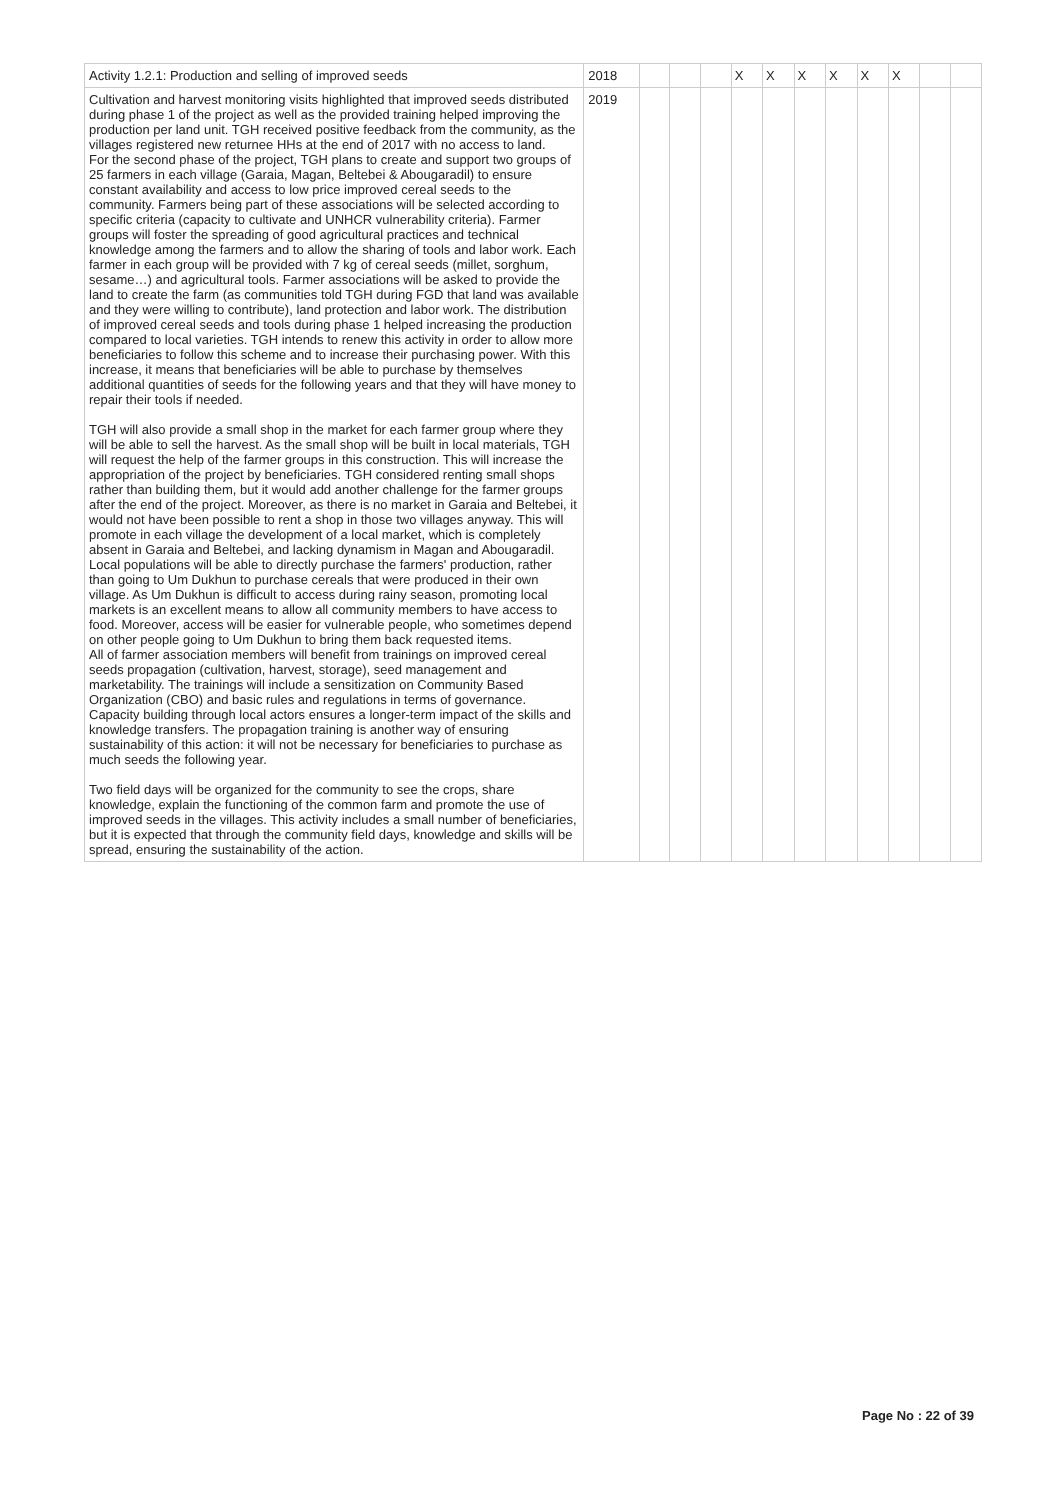| Activity 1.2.1: Production and selling of improved seeds | 2018 | | | | X | X | X | X | X | X | | |
| Cultivation and harvest monitoring visits highlighted that improved seeds distributed during phase 1 of the project as well as the provided training helped improving the production per land unit. TGH received positive feedback from the community, as the villages registered new returnee HHs at the end of 2017 with no access to land. For the second phase of the project, TGH plans to create and support two groups of 25 farmers in each village (Garaia, Magan, Beltebei & Abougaradil) to ensure constant availability and access to low price improved cereal seeds to the community. Farmers being part of these associations will be selected according to specific criteria (capacity to cultivate and UNHCR vulnerability criteria). Farmer groups will foster the spreading of good agricultural practices and technical knowledge among the farmers and to allow the sharing of tools and labor work. Each farmer in each group will be provided with 7 kg of cereal seeds (millet, sorghum, sesame…) and agricultural tools. Farmer associations will be asked to provide the land to create the farm (as communities told TGH during FGD that land was available and they were willing to contribute), land protection and labor work. The distribution of improved cereal seeds and tools during phase 1 helped increasing the production compared to local varieties. TGH intends to renew this activity in order to allow more beneficiaries to follow this scheme and to increase their purchasing power. With this increase, it means that beneficiaries will be able to purchase by themselves additional quantities of seeds for the following years and that they will have money to repair their tools if needed. TGH will also provide a small shop in the market for each farmer group where they will be able to sell the harvest. As the small shop will be built in local materials, TGH will request the help of the farmer groups in this construction. This will increase the appropriation of the project by beneficiaries. TGH considered renting small shops rather than building them, but it would add another challenge for the farmer groups after the end of the project. Moreover, as there is no market in Garaia and Beltebei, it would not have been possible to rent a shop in those two villages anyway. This will promote in each village the development of a local market, which is completely absent in Garaia and Beltebei, and lacking dynamism in Magan and Abougaradil. Local populations will be able to directly purchase the farmers' production, rather than going to Um Dukhun to purchase cereals that were produced in their own village. As Um Dukhun is difficult to access during rainy season, promoting local markets is an excellent means to allow all community members to have access to food. Moreover, access will be easier for vulnerable people, who sometimes depend on other people going to Um Dukhun to bring them back requested items. All of farmer association members will benefit from trainings on improved cereal seeds propagation (cultivation, harvest, storage), seed management and marketability. The trainings will include a sensitization on Community Based Organization (CBO) and basic rules and regulations in terms of governance. Capacity building through local actors ensures a longer-term impact of the skills and knowledge transfers. The propagation training is another way of ensuring sustainability of this action: it will not be necessary for beneficiaries to purchase as much seeds the following year. Two field days will be organized for the community to see the crops, share knowledge, explain the functioning of the common farm and promote the use of improved seeds in the villages. This activity includes a small number of beneficiaries, but it is expected that through the community field days, knowledge and skills will be spread, ensuring the sustainability of the action. | 2019 | | | | | | | | | | | |
Page No : 22 of 39